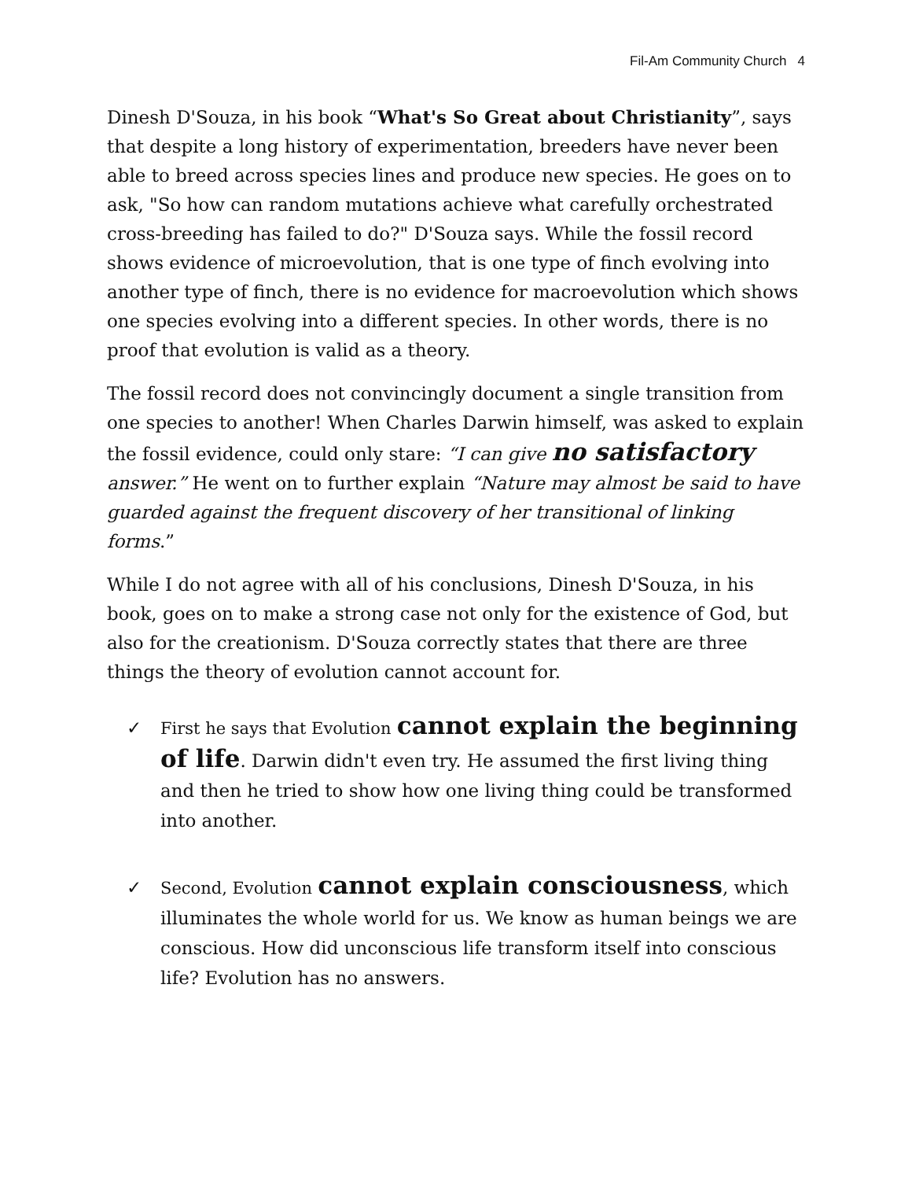Fil-Am Community Church 4
Dinesh D'Souza, in his book “What's So Great about Christianity”, says that despite a long history of experimentation, breeders have never been able to breed across species lines and produce new species. He goes on to ask, "So how can random mutations achieve what carefully orchestrated cross-breeding has failed to do?" D'Souza says. While the fossil record shows evidence of microevolution, that is one type of finch evolving into another type of finch, there is no evidence for macroevolution which shows one species evolving into a different species. In other words, there is no proof that evolution is valid as a theory.
The fossil record does not convincingly document a single transition from one species to another! When Charles Darwin himself, was asked to explain the fossil evidence, could only stare: “I can give no satisfactory answer.” He went on to further explain “Nature may almost be said to have guarded against the frequent discovery of her transitional of linking forms.”
While I do not agree with all of his conclusions, Dinesh D'Souza, in his book, goes on to make a strong case not only for the existence of God, but also for the creationism. D'Souza correctly states that there are three things the theory of evolution cannot account for.
✓ First he says that Evolution cannot explain the beginning of life. Darwin didn't even try. He assumed the first living thing and then he tried to show how one living thing could be transformed into another.
✓ Second, Evolution cannot explain consciousness, which illuminates the whole world for us. We know as human beings we are conscious. How did unconscious life transform itself into conscious life? Evolution has no answers.